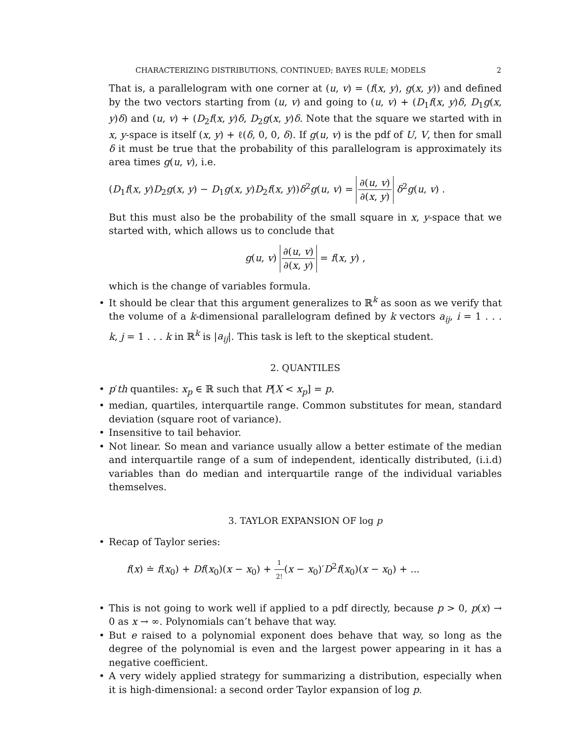CHARACTERIZING DISTRIBUTIONS, CONTINUED; BAYES RULE; MODELS 2
That is, a parallelogram with one corner at (u, v) = (f(x, y), g(x, y)) and defined by the two vectors starting from (u, v) and going to (u, v) + (D<sub>1</sub>f(x, y)δ, D<sub>1</sub>g(x, y)δ) and (u, v) + (D<sub>2</sub>f(x, y)δ, D<sub>2</sub>g(x, y)δ. Note that the square we started with in x, y-space is itself (x, y) + ℓ(δ, 0, 0, δ). If g(u, v) is the pdf of U, V, then for small δ it must be true that the probability of this parallelogram is approximately its area times g(u, v), i.e.
(D<sub>1</sub>f(x, y)D<sub>2</sub>g(x, y) − D<sub>1</sub>g(x, y)D<sub>2</sub>f(x, y))δ<sup>2</sup>g(u, v) = ∂(u, v) ∂(x, y) δ<sup>2</sup>g(u, v) .
But this must also be the probability of the small square in x, y-space that we started with, which allows us to conclude that
g(u, v) ∂(u, v) ∂(x, y) = f(x, y) ,
which is the change of variables formula.
• It should be clear that this argument generalizes to ℝ<sup>k</sup> as soon as we verify that the volume of a k-dimensional parallelogram defined by k vectors a<sub>ij</sub>, i = 1 . . . k, j = 1 . . . k in ℝ<sup>k</sup> is |a<sub>ij</sub>|. This task is left to the skeptical student.
2. QUANTILES
• p′th quantiles: x<sub>p</sub> ∈ ℝ such that P[X < x<sub>p</sub>] = p.
• median, quartiles, interquartile range. Common substitutes for mean, standard deviation (square root of variance).
• Insensitive to tail behavior.
• Not linear. So mean and variance usually allow a better estimate of the median and interquartile range of a sum of independent, identically distributed, (i.i.d) variables than do median and interquartile range of the individual variables themselves.
3. TAYLOR EXPANSION OF log p
• Recap of Taylor series:
f(x) ≐ f(x<sub>0</sub>) + Df(x<sub>0</sub>)(x − x<sub>0</sub>) + 1 2!(x − x<sub>0</sub>)′D<sup>2</sup>f(x<sub>0</sub>)(x − x<sub>0</sub>) + ...
• This is not going to work well if applied to a pdf directly, because p > 0, p(x) → 0 as x → ∞. Polynomials can’t behave that way.
• But e raised to a polynomial exponent does behave that way, so long as the degree of the polynomial is even and the largest power appearing in it has a negative coefficient.
• A very widely applied strategy for summarizing a distribution, especially when it is high-dimensional: a second order Taylor expansion of log p.